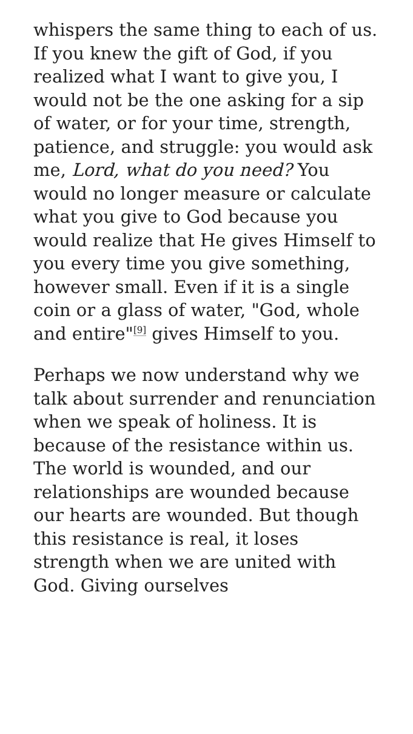whispers the same thing to each of us. If you knew the gift of God, if you realized what I want to give you, I would not be the one asking for a sip of water, or for your time, strength, patience, and struggle: you would ask me, Lord, what do you need? You would no longer measure or calculate what you give to God because you would realize that He gives Himself to you every time you give something, however small. Even if it is a single coin or a glass of water, "God, whole and entire"<sup>[9]</sup> gives Himself to you.
Perhaps we now understand why we talk about surrender and renunciation when we speak of holiness. It is because of the resistance within us. The world is wounded, and our relationships are wounded because our hearts are wounded. But though this resistance is real, it loses strength when we are united with God. Giving ourselves